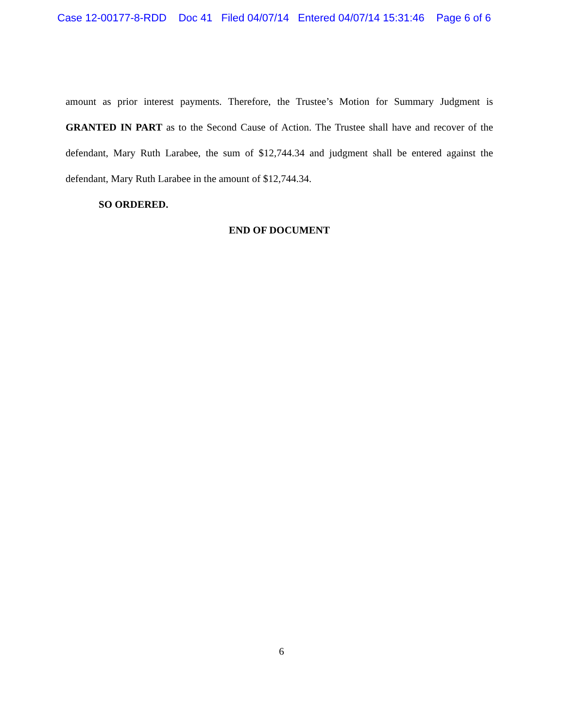Case 12-00177-8-RDD Doc 41 Filed 04/07/14 Entered 04/07/14 15:31:46 Page 6 of 6
amount as prior interest payments. Therefore, the Trustee’s Motion for Summary Judgment is GRANTED IN PART as to the Second Cause of Action. The Trustee shall have and recover of the defendant, Mary Ruth Larabee, the sum of $12,744.34 and judgment shall be entered against the defendant, Mary Ruth Larabee in the amount of $12,744.34.
SO ORDERED.
END OF DOCUMENT
6